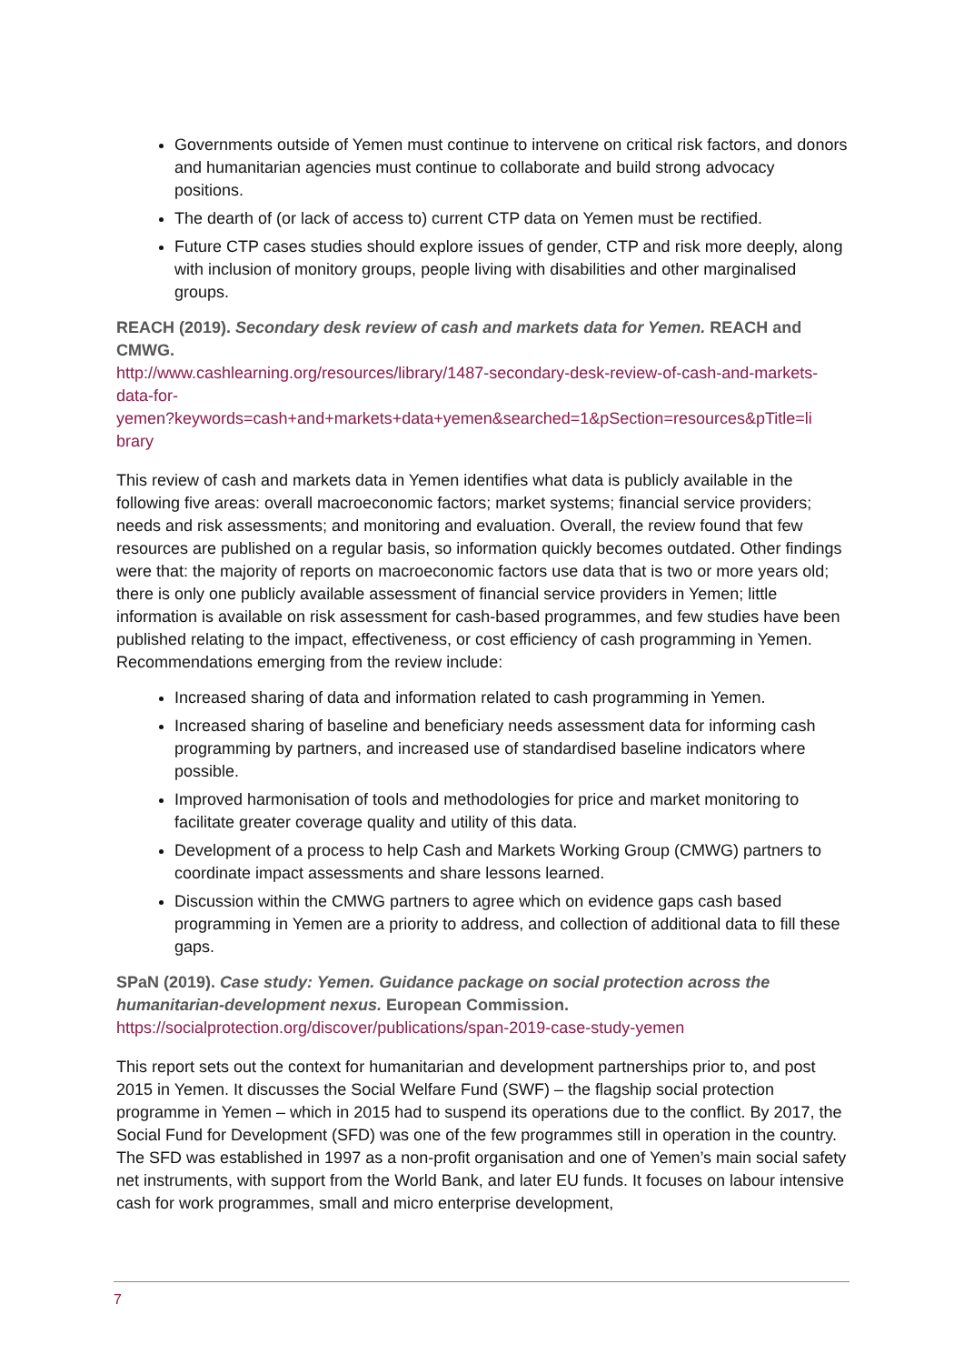Governments outside of Yemen must continue to intervene on critical risk factors, and donors and humanitarian agencies must continue to collaborate and build strong advocacy positions.
The dearth of (or lack of access to) current CTP data on Yemen must be rectified.
Future CTP cases studies should explore issues of gender, CTP and risk more deeply, along with inclusion of monitory groups, people living with disabilities and other marginalised groups.
REACH (2019). Secondary desk review of cash and markets data for Yemen. REACH and CMWG.
http://www.cashlearning.org/resources/library/1487-secondary-desk-review-of-cash-and-markets-data-for-
yemen?keywords=cash+and+markets+data+yemen&searched=1&pSection=resources&pTitle=li brary
This review of cash and markets data in Yemen identifies what data is publicly available in the following five areas: overall macroeconomic factors; market systems; financial service providers; needs and risk assessments; and monitoring and evaluation. Overall, the review found that few resources are published on a regular basis, so information quickly becomes outdated. Other findings were that: the majority of reports on macroeconomic factors use data that is two or more years old; there is only one publicly available assessment of financial service providers in Yemen; little information is available on risk assessment for cash-based programmes, and few studies have been published relating to the impact, effectiveness, or cost efficiency of cash programming in Yemen. Recommendations emerging from the review include:
Increased sharing of data and information related to cash programming in Yemen.
Increased sharing of baseline and beneficiary needs assessment data for informing cash programming by partners, and increased use of standardised baseline indicators where possible.
Improved harmonisation of tools and methodologies for price and market monitoring to facilitate greater coverage quality and utility of this data.
Development of a process to help Cash and Markets Working Group (CMWG) partners to coordinate impact assessments and share lessons learned.
Discussion within the CMWG partners to agree which on evidence gaps cash based programming in Yemen are a priority to address, and collection of additional data to fill these gaps.
SPaN (2019). Case study: Yemen. Guidance package on social protection across the humanitarian-development nexus. European Commission.
https://socialprotection.org/discover/publications/span-2019-case-study-yemen
This report sets out the context for humanitarian and development partnerships prior to, and post 2015 in Yemen. It discusses the Social Welfare Fund (SWF) – the flagship social protection programme in Yemen – which in 2015 had to suspend its operations due to the conflict. By 2017, the Social Fund for Development (SFD) was one of the few programmes still in operation in the country. The SFD was established in 1997 as a non-profit organisation and one of Yemen’s main social safety net instruments, with support from the World Bank, and later EU funds. It focuses on labour intensive cash for work programmes, small and micro enterprise development,
7